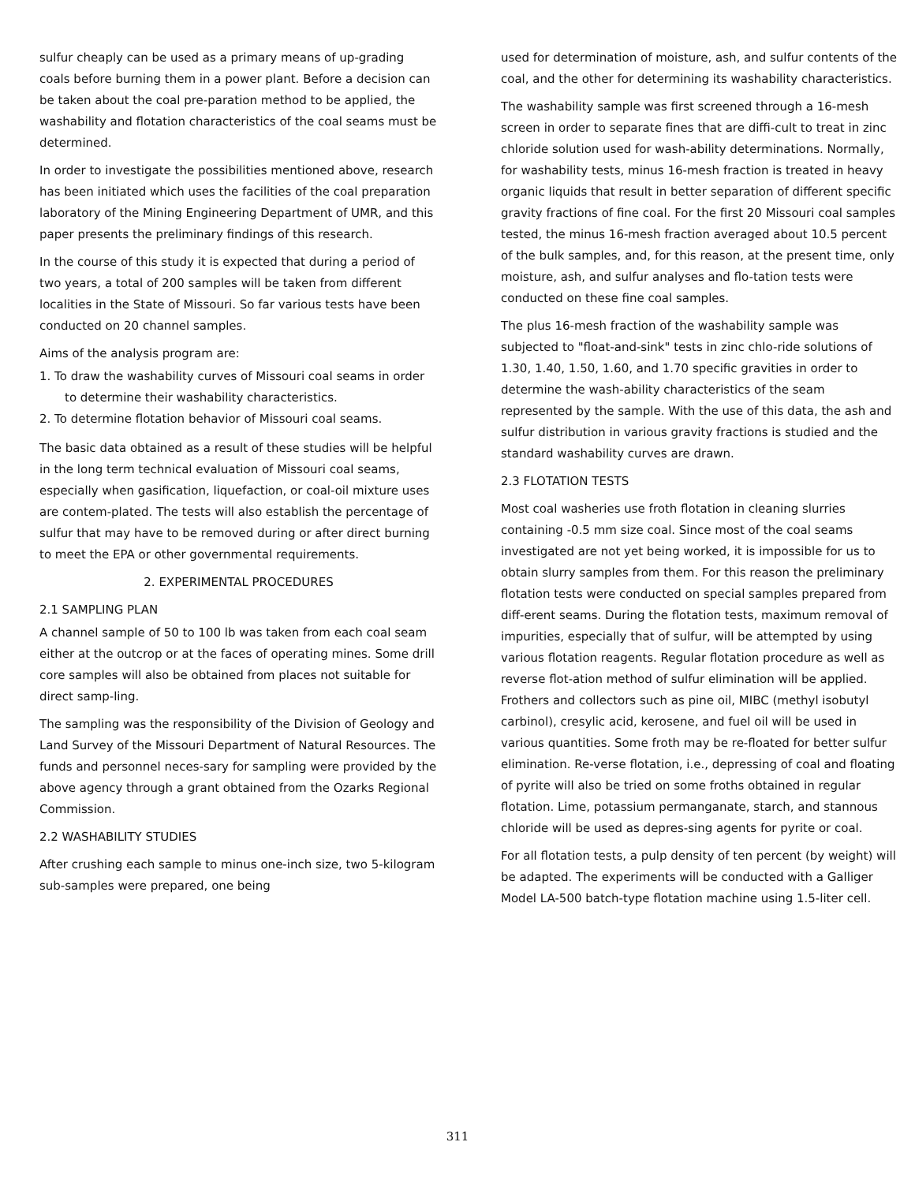sulfur cheaply can be used as a primary means of up-grading coals before burning them in a power plant. Before a decision can be taken about the coal pre-paration method to be applied, the washability and flotation characteristics of the coal seams must be determined.
In order to investigate the possibilities mentioned above, research has been initiated which uses the facilities of the coal preparation laboratory of the Mining Engineering Department of UMR, and this paper presents the preliminary findings of this research.
In the course of this study it is expected that during a period of two years, a total of 200 samples will be taken from different localities in the State of Missouri. So far various tests have been conducted on 20 channel samples.
Aims of the analysis program are:
1. To draw the washability curves of Missouri coal seams in order to determine their washability characteristics.
2. To determine flotation behavior of Missouri coal seams.
The basic data obtained as a result of these studies will be helpful in the long term technical evaluation of Missouri coal seams, especially when gasification, liquefaction, or coal-oil mixture uses are contem-plated. The tests will also establish the percentage of sulfur that may have to be removed during or after direct burning to meet the EPA or other governmental requirements.
2. EXPERIMENTAL PROCEDURES
2.1 SAMPLING PLAN
A channel sample of 50 to 100 lb was taken from each coal seam either at the outcrop or at the faces of operating mines. Some drill core samples will also be obtained from places not suitable for direct samp-ling.
The sampling was the responsibility of the Division of Geology and Land Survey of the Missouri Department of Natural Resources. The funds and personnel neces-sary for sampling were provided by the above agency through a grant obtained from the Ozarks Regional Commission.
2.2 WASHABILITY STUDIES
After crushing each sample to minus one-inch size, two 5-kilogram sub-samples were prepared, one being
used for determination of moisture, ash, and sulfur contents of the coal, and the other for determining its washability characteristics.
The washability sample was first screened through a 16-mesh screen in order to separate fines that are diffi-cult to treat in zinc chloride solution used for wash-ability determinations. Normally, for washability tests, minus 16-mesh fraction is treated in heavy organic liquids that result in better separation of different specific gravity fractions of fine coal. For the first 20 Missouri coal samples tested, the minus 16-mesh fraction averaged about 10.5 percent of the bulk samples, and, for this reason, at the present time, only moisture, ash, and sulfur analyses and flo-tation tests were conducted on these fine coal samples.
The plus 16-mesh fraction of the washability sample was subjected to "float-and-sink" tests in zinc chlo-ride solutions of 1.30, 1.40, 1.50, 1.60, and 1.70 specific gravities in order to determine the wash-ability characteristics of the seam represented by the sample. With the use of this data, the ash and sulfur distribution in various gravity fractions is studied and the standard washability curves are drawn.
2.3 FLOTATION TESTS
Most coal washeries use froth flotation in cleaning slurries containing -0.5 mm size coal. Since most of the coal seams investigated are not yet being worked, it is impossible for us to obtain slurry samples from them. For this reason the preliminary flotation tests were conducted on special samples prepared from diff-erent seams. During the flotation tests, maximum removal of impurities, especially that of sulfur, will be attempted by using various flotation reagents. Regular flotation procedure as well as reverse flot-ation method of sulfur elimination will be applied. Frothers and collectors such as pine oil, MIBC (methyl isobutyl carbinol), cresylic acid, kerosene, and fuel oil will be used in various quantities. Some froth may be re-floated for better sulfur elimination. Re-verse flotation, i.e., depressing of coal and floating of pyrite will also be tried on some froths obtained in regular flotation. Lime, potassium permanganate, starch, and stannous chloride will be used as depres-sing agents for pyrite or coal.
For all flotation tests, a pulp density of ten percent (by weight) will be adapted. The experiments will be conducted with a Galliger Model LA-500 batch-type flotation machine using 1.5-liter cell.
311